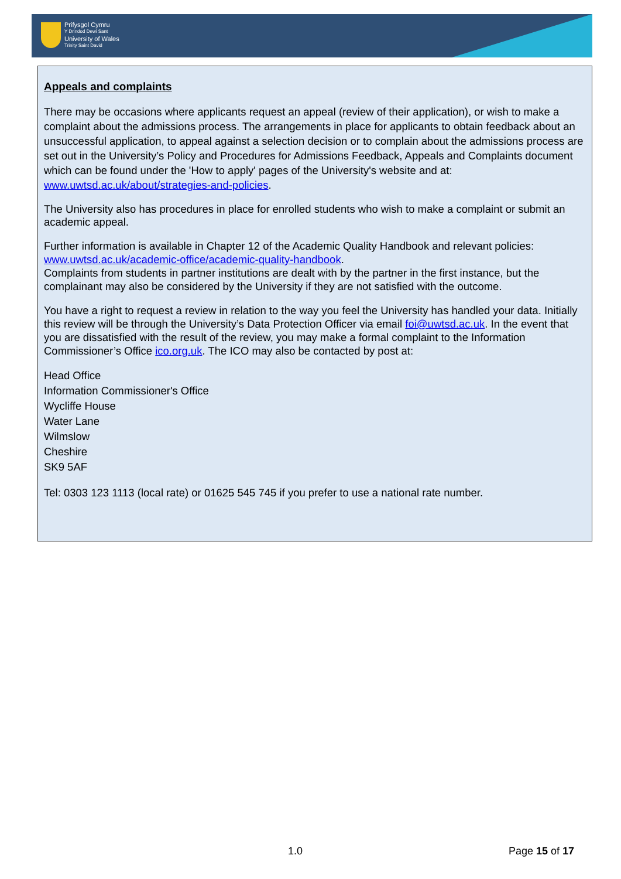Prifysgol Cymru
Y Drindod Dewi Sant
University of Wales
Trinity Saint David
Appeals and complaints
There may be occasions where applicants request an appeal (review of their application), or wish to make a complaint about the admissions process. The arrangements in place for applicants to obtain feedback about an unsuccessful application, to appeal against a selection decision or to complain about the admissions process are set out in the University’s Policy and Procedures for Admissions Feedback, Appeals and Complaints document which can be found under the 'How to apply' pages of the University's website and at: www.uwtsd.ac.uk/about/strategies-and-policies.
The University also has procedures in place for enrolled students who wish to make a complaint or submit an academic appeal.
Further information is available in Chapter 12 of the Academic Quality Handbook and relevant policies: www.uwtsd.ac.uk/academic-office/academic-quality-handbook.
Complaints from students in partner institutions are dealt with by the partner in the first instance, but the complainant may also be considered by the University if they are not satisfied with the outcome.
You have a right to request a review in relation to the way you feel the University has handled your data. Initially this review will be through the University’s Data Protection Officer via email foi@uwtsd.ac.uk. In the event that you are dissatisfied with the result of the review, you may make a formal complaint to the Information Commissioner’s Office ico.org.uk. The ICO may also be contacted by post at:
Head Office
Information Commissioner's Office
Wycliffe House
Water Lane
Wilmslow
Cheshire
SK9 5AF
Tel: 0303 123 1113 (local rate) or 01625 545 745 if you prefer to use a national rate number.
1.0 Page 15 of 17